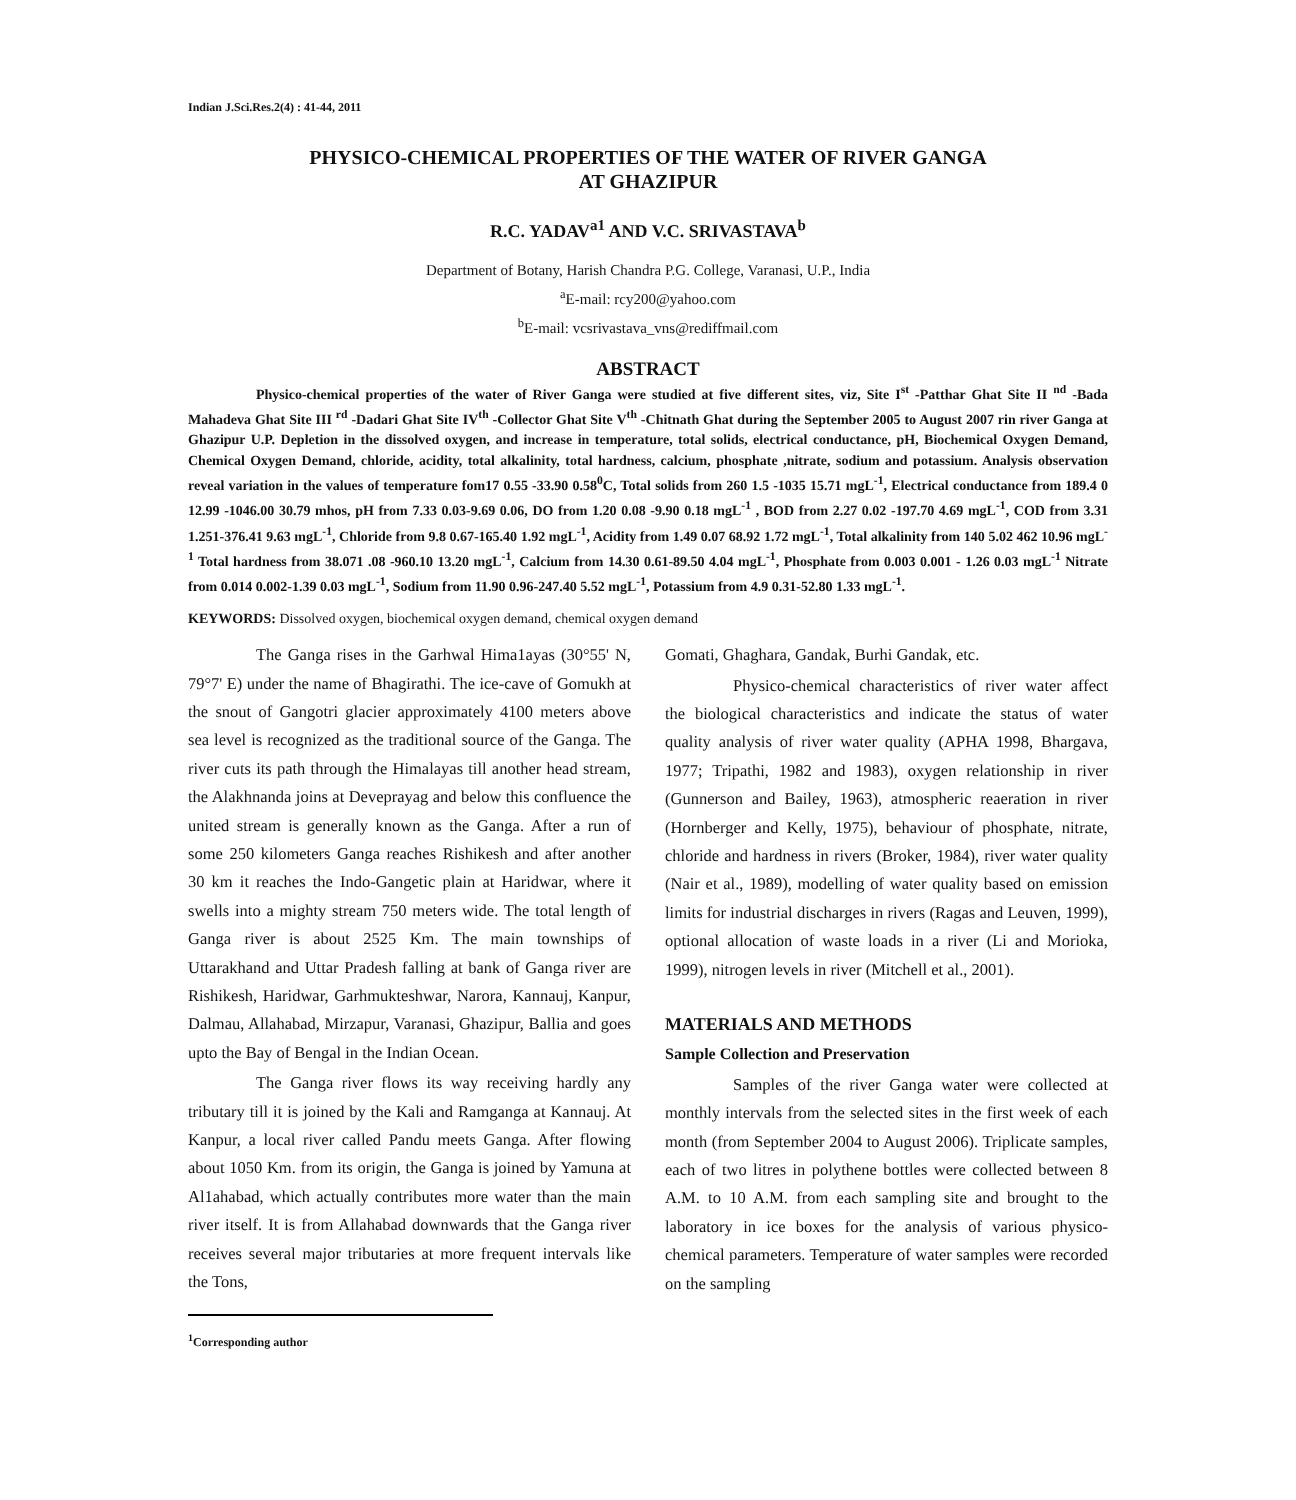Indian J.Sci.Res.2(4) : 41-44, 2011
PHYSICO-CHEMICAL PROPERTIES OF THE WATER OF RIVER GANGA
AT GHAZIPUR
R.C. YADAV<sup>a1</sup> AND V.C. SRIVASTAVA<sup>b</sup>
Department of Botany, Harish Chandra P.G. College, Varanasi, U.P., India
<sup>a</sup> E-mail: rcy200@yahoo.com
<sup>b</sup> E-mail: vcsrivastava_vns@rediffmail.com
ABSTRACT
Physico-chemical properties of the water of River Ganga were studied at five different sites, viz, Site I<sup>st</sup> -Patthar Ghat Site II <sup>nd</sup> -Bada Mahadeva Ghat Site III <sup>rd</sup> -Dadari Ghat Site IV<sup>th</sup> -Collector Ghat Site V<sup>th</sup> -Chitnath Ghat during the September 2005 to August 2007 rin river Ganga at Ghazipur U.P. Depletion in the dissolved oxygen, and increase in temperature, total solids, electrical conductance, pH, Biochemical Oxygen Demand, Chemical Oxygen Demand, chloride, acidity, total alkalinity, total hardness, calcium, phosphate ,nitrate, sodium and potassium. Analysis observation reveal variation in the values of temperature fom17 0.55 -33.90 0.58<sup>0</sup>C, Total solids from 260 1.5 -1035 15.71 mgL<sup>-1</sup>, Electrical conductance from 189.4 0 12.99 -1046.00 30.79 mhos, pH from 7.33 0.03-9.69 0.06, DO from 1.20 0.08 -9.90 0.18 mgL<sup>-1</sup> , BOD from 2.27 0.02 -197.70 4.69 mgL<sup>-1</sup>, COD from 3.31 1.251-376.41 9.63 mgL<sup>-1</sup>, Chloride from 9.8 0.67-165.40 1.92 mgL<sup>-1</sup>, Acidity from 1.49 0.07 68.92 1.72 mgL<sup>-1</sup>, Total alkalinity from 140 5.02 462 10.96 mgL<sup>-1</sup> Total hardness from 38.071 .08 -960.10 13.20 mgL<sup>-1</sup>, Calcium from 14.30 0.61-89.50 4.04 mgL<sup>-1</sup>, Phosphate from 0.003 0.001 - 1.26 0.03 mgL<sup>-1</sup> Nitrate from 0.014 0.002-1.39 0.03 mgL<sup>-1</sup>, Sodium from 11.90 0.96-247.40 5.52 mgL<sup>-1</sup>, Potassium from 4.9 0.31-52.80 1.33 mgL<sup>-1</sup>.
KEYWORDS: Dissolved oxygen, biochemical oxygen demand, chemical oxygen demand
The Ganga rises in the Garhwal Hima1ayas (30°55' N, 79°7' E) under the name of Bhagirathi. The ice-cave of Gomukh at the snout of Gangotri glacier approximately 4100 meters above sea level is recognized as the traditional source of the Ganga. The river cuts its path through the Himalayas till another head stream, the Alakhnanda joins at Deveprayag and below this confluence the united stream is generally known as the Ganga. After a run of some 250 kilometers Ganga reaches Rishikesh and after another 30 km it reaches the Indo-Gangetic plain at Haridwar, where it swells into a mighty stream 750 meters wide. The total length of Ganga river is about 2525 Km. The main townships of Uttarakhand and Uttar Pradesh falling at bank of Ganga river are Rishikesh, Haridwar, Garhmukteshwar, Narora, Kannauj, Kanpur, Dalmau, Allahabad, Mirzapur, Varanasi, Ghazipur, Ballia and goes upto the Bay of Bengal in the Indian Ocean.
The Ganga river flows its way receiving hardly any tributary till it is joined by the Kali and Ramganga at Kannauj. At Kanpur, a local river called Pandu meets Ganga. After flowing about 1050 Km. from its origin, the Ganga is joined by Yamuna at Al1ahabad, which actually contributes more water than the main river itself. It is from Allahabad downwards that the Ganga river receives several major tributaries at more frequent intervals like the Tons,
<sup>1</sup> Corresponding author
Gomati, Ghaghara, Gandak, Burhi Gandak, etc.
Physico-chemical characteristics of river water affect the biological characteristics and indicate the status of water quality analysis of river water quality (APHA 1998, Bhargava, 1977; Tripathi, 1982 and 1983), oxygen relationship in river (Gunnerson and Bailey, 1963), atmospheric reaeration in river (Hornberger and Kelly, 1975), behaviour of phosphate, nitrate, chloride and hardness in rivers (Broker, 1984), river water quality (Nair et al., 1989), modelling of water quality based on emission limits for industrial discharges in rivers (Ragas and Leuven, 1999), optional allocation of waste loads in a river (Li and Morioka, 1999), nitrogen levels in river (Mitchell et al., 2001).
MATERIALS AND METHODS
Sample Collection and Preservation
Samples of the river Ganga water were collected at monthly intervals from the selected sites in the first week of each month (from September 2004 to August 2006). Triplicate samples, each of two litres in polythene bottles were collected between 8 A.M. to 10 A.M. from each sampling site and brought to the laboratory in ice boxes for the analysis of various physico-chemical parameters. Temperature of water samples were recorded on the sampling